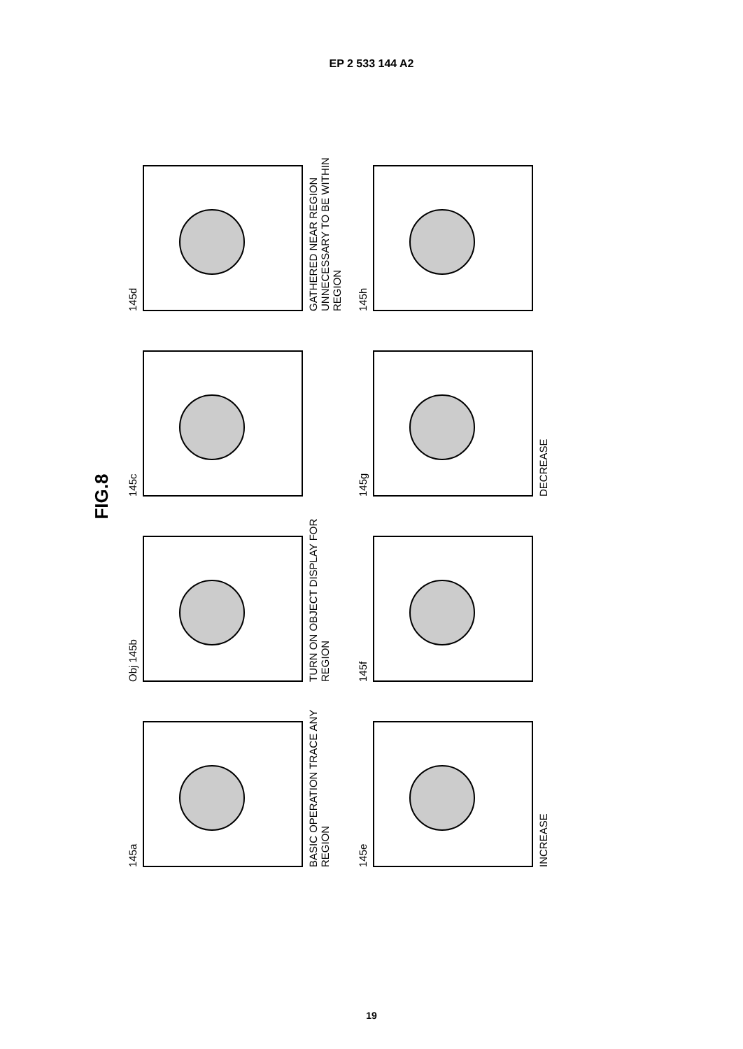EP 2 533 144 A2
FIG.8
145a
BASIC OPERATION TRACE ANY REGION
Obj 145b
TURN ON OBJECT DISPLAY FOR REGION
145c
145d
GATHERED NEAR REGION UNNECESSARY TO BE WITHIN REGION
145e
INCREASE
145f
145g
DECREASE
145h
19